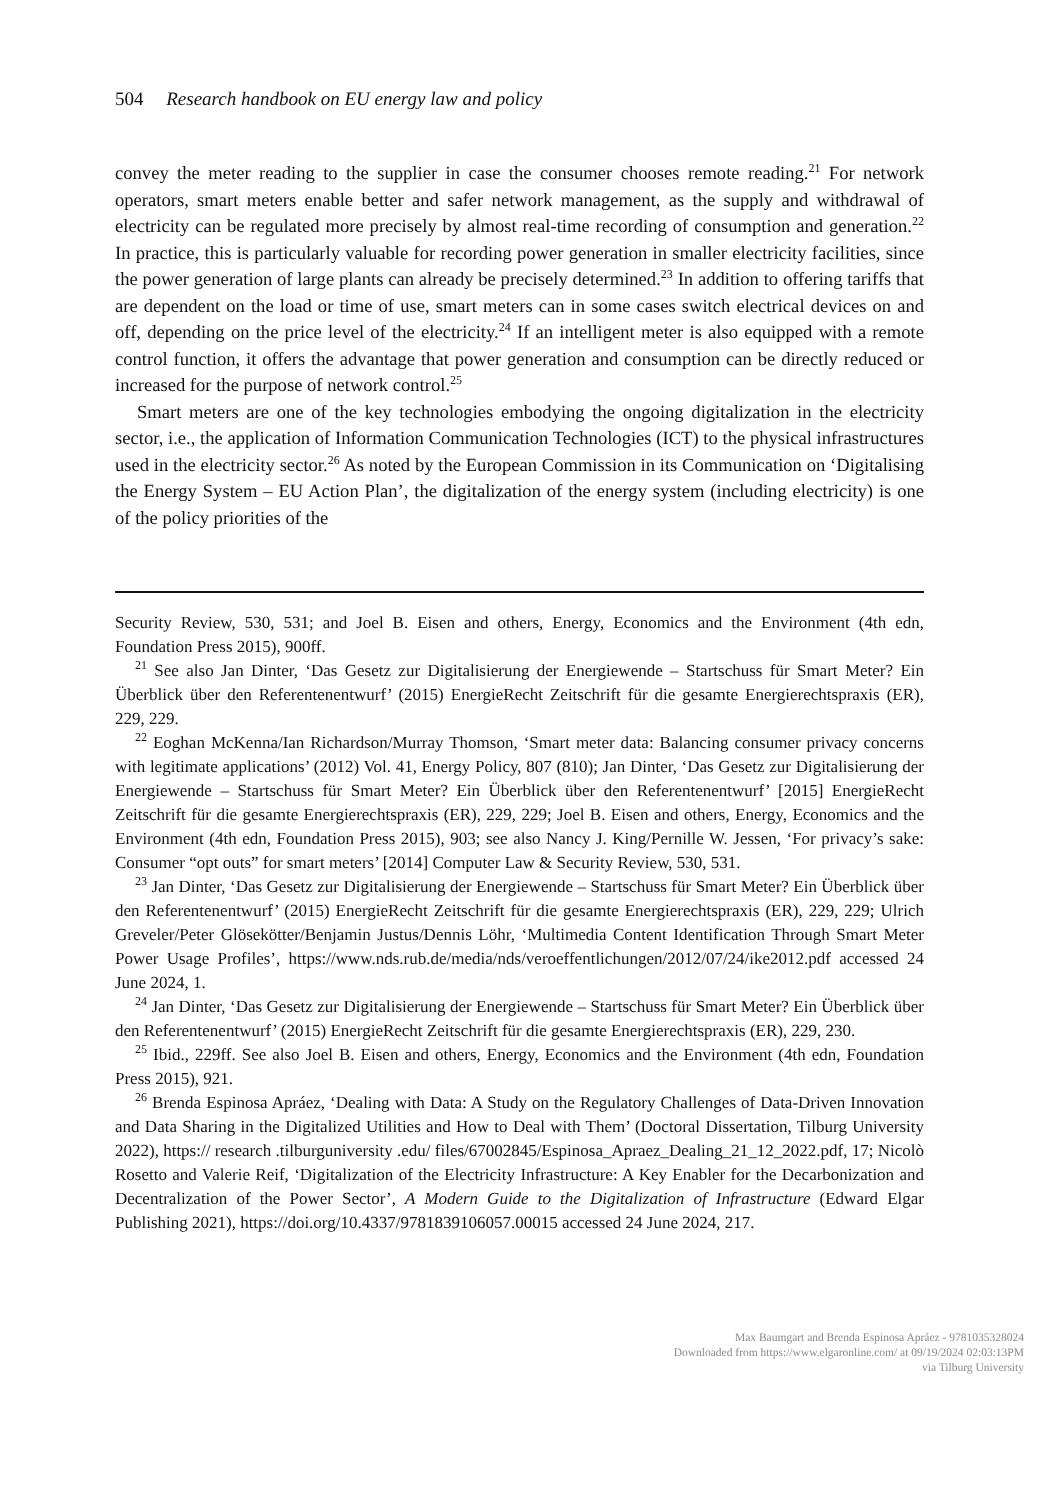504 Research handbook on EU energy law and policy
convey the meter reading to the supplier in case the consumer chooses remote reading.<sup>21</sup> For network operators, smart meters enable better and safer network management, as the supply and withdrawal of electricity can be regulated more precisely by almost real-time recording of consumption and generation.<sup>22</sup> In practice, this is particularly valuable for recording power generation in smaller electricity facilities, since the power generation of large plants can already be precisely determined.<sup>23</sup> In addition to offering tariffs that are dependent on the load or time of use, smart meters can in some cases switch electrical devices on and off, depending on the price level of the electricity.<sup>24</sup> If an intelligent meter is also equipped with a remote control function, it offers the advantage that power generation and consumption can be directly reduced or increased for the purpose of network control.<sup>25</sup>
Smart meters are one of the key technologies embodying the ongoing digitalization in the electricity sector, i.e., the application of Information Communication Technologies (ICT) to the physical infrastructures used in the electricity sector.<sup>26</sup> As noted by the European Commission in its Communication on ‘Digitalising the Energy System – EU Action Plan’, the digitalization of the energy system (including electricity) is one of the policy priorities of the
Security Review, 530, 531; and Joel B. Eisen and others, Energy, Economics and the Environment (4th edn, Foundation Press 2015), 900ff.
<sup>21</sup> See also Jan Dinter, ‘Das Gesetz zur Digitalisierung der Energiewende – Startschuss für Smart Meter? Ein Überblick über den Referentenentwurf’ (2015) EnergieRecht Zeitschrift für die gesamte Energierechtspraxis (ER), 229, 229.
<sup>22</sup> Eoghan McKenna/Ian Richardson/Murray Thomson, ‘Smart meter data: Balancing consumer privacy concerns with legitimate applications’ (2012) Vol. 41, Energy Policy, 807 (810); Jan Dinter, ‘Das Gesetz zur Digitalisierung der Energiewende – Startschuss für Smart Meter? Ein Überblick über den Referentenentwurf’ [2015] EnergieRecht Zeitschrift für die gesamte Energierechtspraxis (ER), 229, 229; Joel B. Eisen and others, Energy, Economics and the Environment (4th edn, Foundation Press 2015), 903; see also Nancy J. King/Pernille W. Jessen, ‘For privacy’s sake: Consumer “opt outs” for smart meters’ [2014] Computer Law & Security Review, 530, 531.
<sup>23</sup> Jan Dinter, ‘Das Gesetz zur Digitalisierung der Energiewende – Startschuss für Smart Meter? Ein Überblick über den Referentenentwurf’ (2015) EnergieRecht Zeitschrift für die gesamte Energierechtspraxis (ER), 229, 229; Ulrich Greveler/Peter Glösekötter/Benjamin Justus/Dennis Löhr, ‘Multimedia Content Identification Through Smart Meter Power Usage Profiles’, https://www.nds.rub.de/media/nds/veroeffentlichungen/2012/07/24/ike2012.pdf accessed 24 June 2024, 1.
<sup>24</sup> Jan Dinter, ‘Das Gesetz zur Digitalisierung der Energiewende – Startschuss für Smart Meter? Ein Überblick über den Referentenentwurf’ (2015) EnergieRecht Zeitschrift für die gesamte Energierechtspraxis (ER), 229, 230.
<sup>25</sup> Ibid., 229ff. See also Joel B. Eisen and others, Energy, Economics and the Environment (4th edn, Foundation Press 2015), 921.
<sup>26</sup> Brenda Espinosa Apráez, ‘Dealing with Data: A Study on the Regulatory Challenges of Data-Driven Innovation and Data Sharing in the Digitalized Utilities and How to Deal with Them’ (Doctoral Dissertation, Tilburg University 2022), https:// research .tilburguniversity .edu/ files/67002845/Espinosa_Apraez_Dealing_21_12_2022.pdf, 17; Nicolò Rosetto and Valerie Reif, ‘Digitalization of the Electricity Infrastructure: A Key Enabler for the Decarbonization and Decentralization of the Power Sector’, A Modern Guide to the Digitalization of Infrastructure (Edward Elgar Publishing 2021), https://doi.org/10.4337/9781839106057.00015 accessed 24 June 2024, 217.
Max Baumgart and Brenda Espinosa Apráez - 9781035328024
Downloaded from https://www.elgaronline.com/ at 09/19/2024 02:03:13PM
via Tilburg University